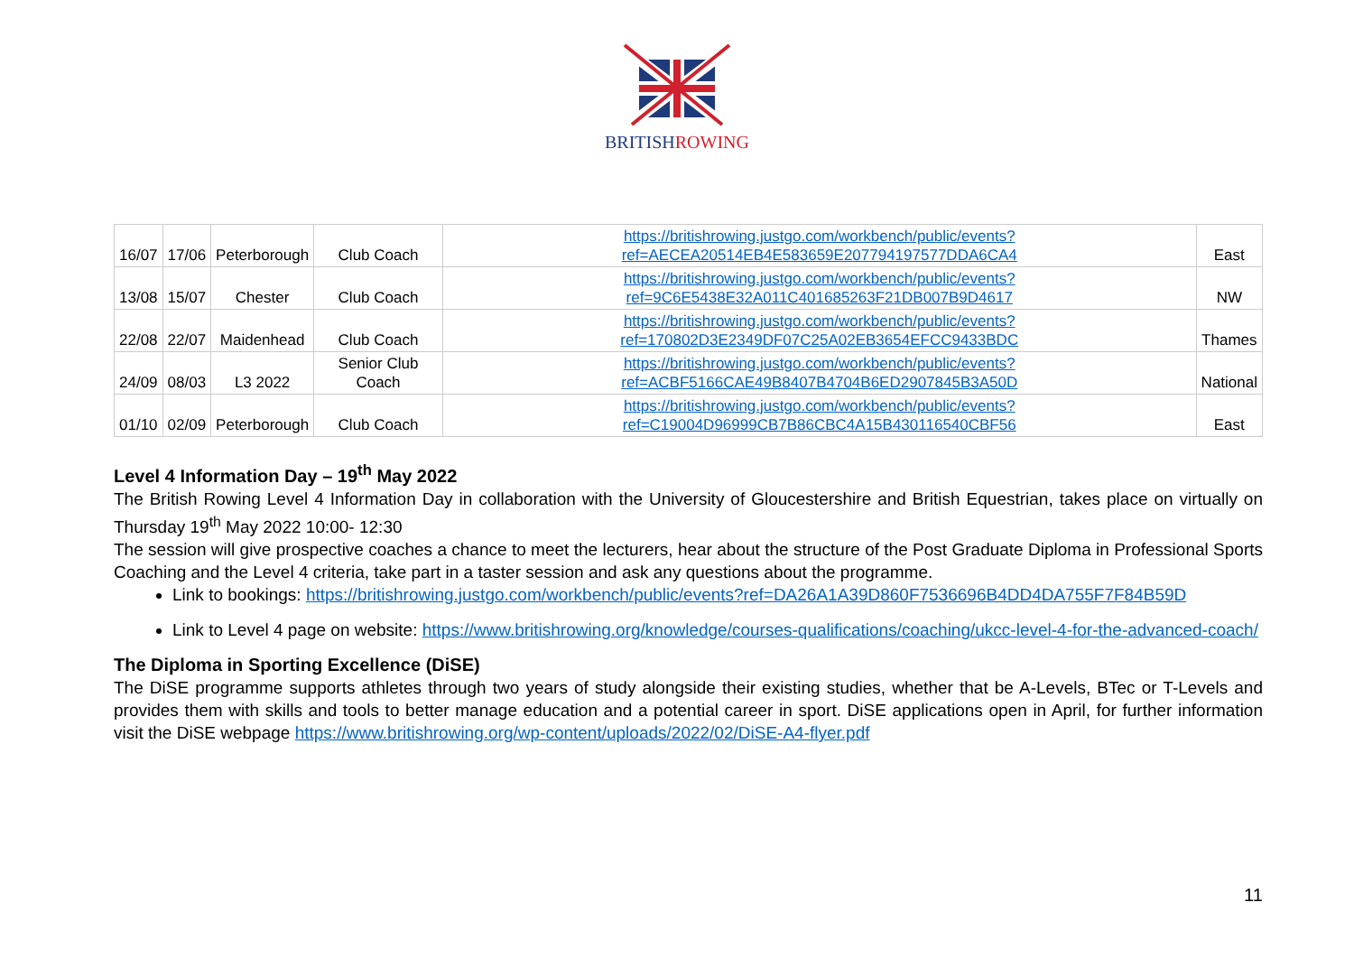B RITISHROWING
| 16/07 | 17/06 | Peterborough | Club Coach | https://britishrowing.justgo.com/workbench/public/events?ref=AECEA20514EB4E583659E207794197577DDA6CA4 | East |
| 13/08 | 15/07 | Chester | Club Coach | https://britishrowing.justgo.com/workbench/public/events?ref=9C6E5438E32A011C401685263F21DB007B9D4617 | NW |
| 22/08 | 22/07 | Maidenhead | Club Coach | https://britishrowing.justgo.com/workbench/public/events?ref=170802D3E2349DF07C25A02EB3654EFCC9433BDC | Thames |
| 24/09 | 08/03 | L3 2022 | Senior Club Coach | https://britishrowing.justgo.com/workbench/public/events?ref=ACBF5166CAE49B8407B4704B6ED2907845B3A50D | National |
| 01/10 | 02/09 | Peterborough | Club Coach | https://britishrowing.justgo.com/workbench/public/events?ref=C19004D96999CB7B86CBC4A15B430116540CBF56 | East |
Level 4 Information Day – 19<sup>th</sup> May 2022
The British Rowing Level 4 Information Day in collaboration with the University of Gloucestershire and British Equestrian, takes place on virtually on Thursday 19<sup>th</sup> May 2022 10:00- 12:30
The session will give prospective coaches a chance to meet the lecturers, hear about the structure of the Post Graduate Diploma in Professional Sports Coaching and the Level 4 criteria, take part in a taster session and ask any questions about the programme.
Link to bookings: https://britishrowing.justgo.com/workbench/public/events?ref=DA26A1A39D860F7536696B4DD4DA755F7F84B59D
Link to Level 4 page on website: https://www.britishrowing.org/knowledge/courses-qualifications/coaching/ukcc-level-4-for-the-advanced-coach/
The Diploma in Sporting Excellence (DiSE)
The DiSE programme supports athletes through two years of study alongside their existing studies, whether that be A-Levels, BTec or T-Levels and provides them with skills and tools to better manage education and a potential career in sport. DiSE applications open in April, for further information visit the DiSE webpage https://www.britishrowing.org/wp-content/uploads/2022/02/DiSE-A4-flyer.pdf
11